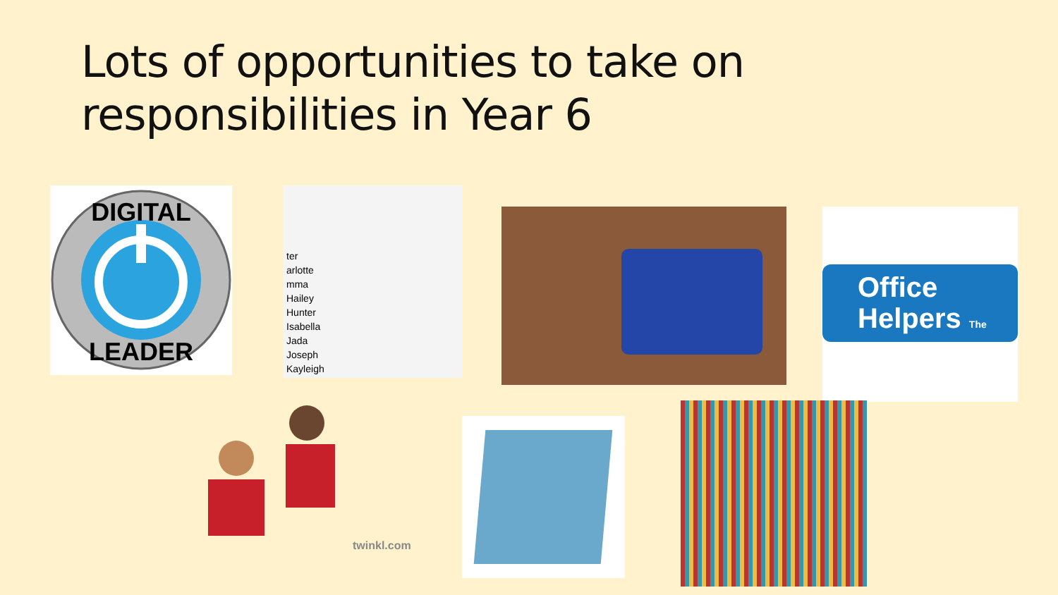Lots of opportunities to take on
responsibilities in Year 6
DIGITAL
LEADER
ter
arlotte
mma
Hailey
Hunter
Isabella
Jada
Joseph
Kayleigh
Office
Helpers The
twinkl.com